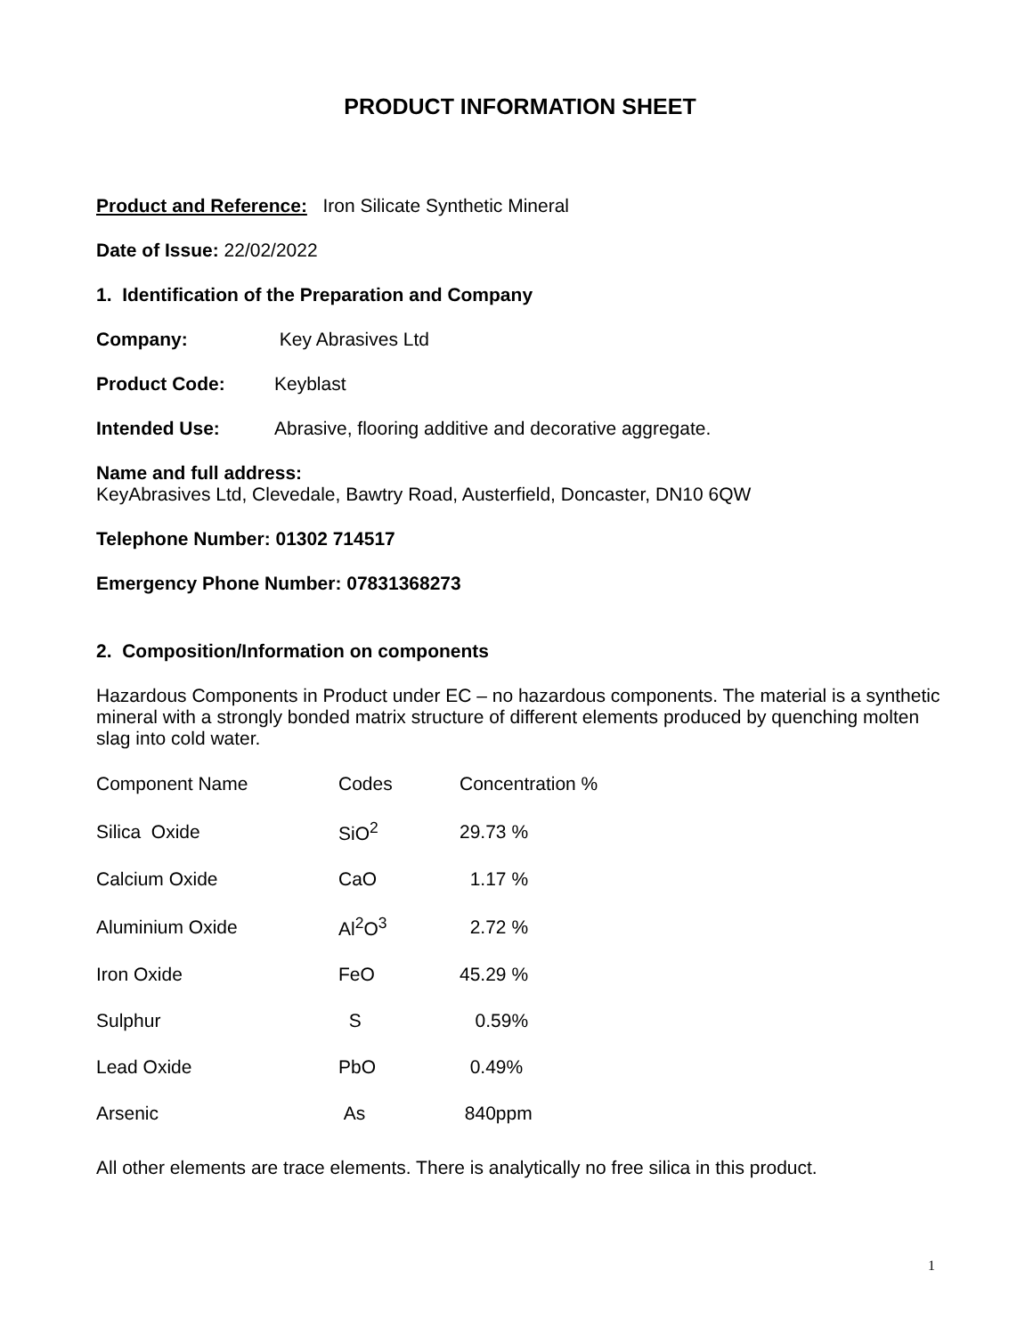PRODUCT INFORMATION SHEET
Product and Reference: Iron Silicate Synthetic Mineral
Date of Issue: 22/02/2022
1. Identification of the Preparation and Company
Company: Key Abrasives Ltd
Product Code: Keyblast
Intended Use: Abrasive, flooring additive and decorative aggregate.
Name and full address:
KeyAbrasives Ltd, Clevedale, Bawtry Road, Austerfield, Doncaster, DN10 6QW
Telephone Number: 01302 714517
Emergency Phone Number: 07831368273
2. Composition/Information on components
Hazardous Components in Product under EC – no hazardous components. The material is a synthetic mineral with a strongly bonded matrix structure of different elements produced by quenching molten slag into cold water.
| Component Name | Codes | Concentration % |
| Silica Oxide | SiO<sup>2</sup> | 29.73 % |
| Calcium Oxide | CaO | 1.17 % |
| Aluminium Oxide | Al<sup>2</sup>O<sup>3</sup> | 2.72 % |
| Iron Oxide | FeO | 45.29 % |
| Sulphur | S | 0.59% |
| Lead Oxide | PbO | 0.49% |
| Arsenic | As | 840ppm |
All other elements are trace elements. There is analytically no free silica in this product.
1